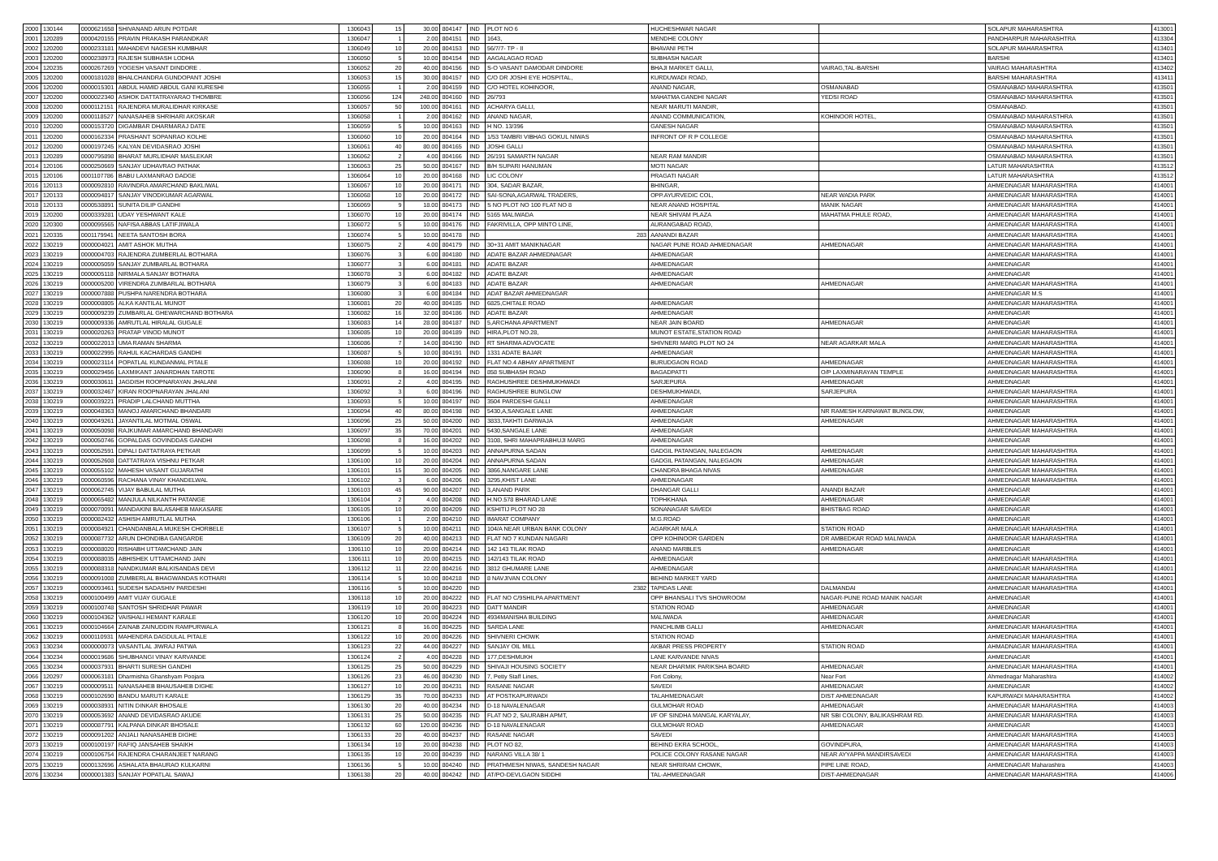| 2000 | 130144 | 0000621658 | SHIVANAND ARUN POTDAR | 1306043 | 15 | 30.00 | 804147 | IND | PLOT NO 6 | HUCHESHWAR NAGAR | | SOLAPUR MAHARASHTRA | 413001 |
| 2001 | 120289 | 0000420155 | PRAVIN PRAKASH PARANDKAR | 1306047 | 1 | 2.00 | 804151 | IND | 1643, | MENDHE COLONY | | PANDHARPUR MAHARASHTRA | 413304 |
| 2002 | 120200 | 0000233181 | MAHADEVI NAGESH KUMBHAR | 1306049 | 10 | 20.00 | 804153 | IND | 56/7/7- TP - II | BHAVANI PETH | | SOLAPUR MAHARASHTRA | 413401 |
| 2003 | 120200 | 0000238973 | RAJESH SUBHASH LODHA | 1306050 | 5 | 10.00 | 804154 | IND | AAGALAGAO ROAD | SUBHASH NAGAR | | BARSHI | 413401 |
| 2004 | 120235 | 0000267269 | YOGESH VASANT DINDORE . | 1306052 | 20 | 40.00 | 804156 | IND | S-O VASANT DAMODAR DINDORE | BHAJI MARKET GALLI, | VAIRAG,TAL-BARSHI | VAIRAG MAHARASHTRA | 413402 |
| 2005 | 120200 | 0000181028 | BHALCHANDRA GUNDOPANT JOSHI | 1306053 | 15 | 30.00 | 804157 | IND | C/O DR JOSHI EYE HOSPITAL, | KURDUWADI ROAD, | | BARSHI MAHARASHTRA | 413411 |
| 2006 | 120200 | 0000015301 | ABDUL HAMID ABDUL GANI KURESHI | 1306055 | 1 | 2.00 | 804159 | IND | C/O HOTEL KOHINOOR, | ANAND NAGAR, | OSMANABAD | OSMANABAD MAHARASHTRA | 413501 |
| 2007 | 120200 | 0000022340 | ASHOK DATTATRAYARAO THOMBRE | 1306056 | 124 | 248.00 | 804160 | IND | 26/793 | MAHATMA GANDHI NAGAR | YEDSI ROAD | OSMANABAD MAHARASHTRA | 413501 |
| 2008 | 120200 | 0000112151 | RAJENDRA MURALIDHAR KIRKASE | 1306057 | 50 | 100.00 | 804161 | IND | ACHARYA GALLI, | NEAR MARUTI MANDIR, | | OSMANABAD. | 413501 |
| 2009 | 120200 | 0000118527 | NANASAHEB SHRIHARI AKOSKAR | 1306058 | 1 | 2.00 | 804162 | IND | ANAND NAGAR, | ANAND COMMUNICATION, | KOHINOOR HOTEL, | OSMANABAD MAHARASTHRA | 413501 |
| 2010 | 120200 | 0000153720 | DIGAMBAR DHARMARAJ DATE | 1306059 | 5 | 10.00 | 804163 | IND | H NO. 13/396 | GANESH NAGAR | | OSMANABAD MAHARASHTRA | 413501 |
| 2011 | 120200 | 0000162334 | PRASHANT SOPANRAO KOLHE | 1306060 | 10 | 20.00 | 804164 | IND | 1/53 TAMBRI VIBHAG GOKUL NIWAS | INFRONT OF R P COLLEGE | | OSMANABAD MAHARASHTRA | 413501 |
| 2012 | 120200 | 0000197245 | KALYAN DEVIDASRAO JOSHI | 1306061 | 40 | 80.00 | 804165 | IND | JOSHI GALLI | | | OSMANABAD MAHARASHTRA | 413501 |
| 2013 | 120289 | 0000795898 | BHARAT MURLIDHAR MASLEKAR | 1306062 | 2 | 4.00 | 804166 | IND | 26/191 SAMARTH NAGAR | NEAR RAM MANDIR | | OSMANABAD MAHARASHTRA | 413501 |
| 2014 | 120106 | 0000250669 | SANJAY UDHAVRAO PATHAK | 1306063 | 25 | 50.00 | 804167 | IND | B/H SUPARI HANUMAN | MOTI NAGAR | | LATUR MAHARASHTRA | 413512 |
| 2015 | 120106 | 0001107786 | BABU LAXMANRAO DADGE | 1306064 | 10 | 20.00 | 804168 | IND | LIC COLONY | PRAGATI NAGAR | | LATUR MAHARASHTRA | 413512 |
| 2016 | 120113 | 0000092810 | RAVINDRA AMARCHAND BAKLIWAL | 1306067 | 10 | 20.00 | 804171 | IND | 304, SADAR BAZAR, | BHINGAR, | | AHMEDNAGAR MAHARASHTRA | 414001 |
| 2017 | 120133 | 0000094817 | SANJAY VINODKUMAR AGARWAL | 1306068 | 10 | 20.00 | 804172 | IND | SAI-SONA,AGARWAL TRADERS, | OPP.AYURVEDIC COL, | NEAR WADIA PARK | AHMEDNAGAR MAHARASHTRA | 414001 |
| 2018 | 120133 | 0000538891 | SUNITA DILIP GANDHI | 1306069 | 9 | 18.00 | 804173 | IND | S NO PLOT NO 100 FLAT NO 8 | NEAR ANAND HOSPITAL | MANIK NAGAR | AHMEDNAGAR MAHARASHTRA | 414001 |
| 2019 | 120200 | 0000339281 | UDAY YESHWANT KALE | 1306070 | 10 | 20.00 | 804174 | IND | 5165 MALIWADA | NEAR SHIVAM PLAZA | MAHATMA PHULE ROAD, | AHMEDNAGAR MAHARASHTRA | 414001 |
| 2020 | 120300 | 0000095565 | NAFISA ABBAS LATIFJIWALA | 1306072 | 5 | 10.00 | 804176 | IND | FAKRIVILLA, OPP MINTO LINE, | AURANGABAD ROAD, | | AHMEDNAGAR MAHARASHTRA | 414001 |
| 2021 | 120335 | 0001179941 | NEETA SANTOSH BORA | 1306074 | 5 | 10.00 | 804178 | IND | 283 | AANANDI BAZAR | | AHMEDNAGAR MAHARASHTRA | 414001 |
| 2022 | 130219 | 0000004021 | AMIT ASHOK MUTHA | 1306075 | 2 | 4.00 | 804179 | IND | 30+31 AMIT MANIKNAGAR | NAGAR PUNE ROAD AHMEDNAGAR | AHMEDNAGAR | AHMEDNAGAR MAHARASHTRA | 414001 |
| 2023 | 130219 | 0000004703 | RAJENDRA ZUMBERLAL BOTHARA | 1306076 | 3 | 6.00 | 804180 | IND | ADATE BAZAR AHMEDNAGAR | AHMEDNAGAR | | AHMEDNAGAR MAHARASHTRA | 414001 |
| 2024 | 130219 | 0000005059 | SANJAY ZUMBARLAL BOTHARA | 1306077 | 3 | 6.00 | 804181 | IND | ADATE BAZAR | AHMEDNAGAR | | AHMEDNAGAR | 414001 |
| 2025 | 130219 | 0000005118 | NIRMALA SANJAY BOTHARA | 1306078 | 3 | 6.00 | 804182 | IND | ADATE BAZAR | AHMEDNAGAR | | AHMEDNAGAR | 414001 |
| 2026 | 130219 | 0000005200 | VIRENDRA ZUMBARLAL BOTHARA | 1306079 | 3 | 6.00 | 804183 | IND | ADATE BAZAR | AHMEDNAGAR | AHMEDNAGAR | AHMEDNAGAR MAHARASHTRA | 414001 |
| 2027 | 130219 | 0000007888 | PUSHPA NARENDRA BOTHARA | 1306080 | 3 | 6.00 | 804184 | IND | ADAT BAZAR AHMEDNAGAR | | | AHMEDNAGAR M.S | 414001 |
| 2028 | 130219 | 0000008805 | ALKA KANTILAL MUNOT | 1306081 | 20 | 40.00 | 804185 | IND | 6825,CHITALE ROAD | AHMEDNAGAR | | AHMEDNAGAR MAHARASHTRA | 414001 |
| 2029 | 130219 | 0000009239 | ZUMBARLAL GHEWARCHAND BOTHARA | 1306082 | 16 | 32.00 | 804186 | IND | ADATE BAZAR | AHMEDNAGAR | | AHMEDNAGAR | 414001 |
| 2030 | 130219 | 0000009336 | AMRUTLAL HIRALAL GUGALE | 1306083 | 14 | 28.00 | 804187 | IND | 5,ARCHANA APARTMENT | NEAR JAIN BOARD | AHMEDNAGAR | AHMEDNAGAR | 414001 |
| 2031 | 130219 | 0000020263 | PRATAP VINOD MUNOT | 1306085 | 10 | 20.00 | 804189 | IND | HIRA,PLOT NO.28, | MUNOT ESTATE,STATION ROAD | | AHMEDNAGAR MAHARASHTRA | 414001 |
| 2032 | 130219 | 0000022013 | UMA RAMAN SHARMA | 1306086 | 7 | 14.00 | 804190 | IND | RT SHARMA ADVOCATE | SHIVNERI MARG PLOT NO 24 | NEAR AGARKAR MALA | AHMEDNAGAR MAHARASHTRA | 414001 |
| 2033 | 130219 | 0000022995 | RAHUL KACHARDAS GANDHI | 1306087 | 5 | 10.00 | 804191 | IND | 1331 ADATE BAJAR | AHMEDNAGAR | | AHMEDNAGAR MAHARASHTRA | 414001 |
| 2034 | 130219 | 0000023114 | POPATLAL KUNDANMAL PITALE | 1306088 | 10 | 20.00 | 804192 | IND | FLAT NO.4 ABHAY APARTMENT | BURUDGAON ROAD | AHMEDNAGAR | AHMEDNAGAR MAHARASHTRA | 414001 |
| 2035 | 130219 | 0000029456 | LAXMIKANT JANARDHAN TAROTE | 1306090 | 8 | 16.00 | 804194 | IND | 858 SUBHASH ROAD | BAGADPATTI | O/P LAXMINARAYAN TEMPLE | AHMEDNAGAR MAHARASHTRA | 414001 |
| 2036 | 130219 | 0000030611 | JAGDISH ROOPNARAYAN JHALANI | 1306091 | 2 | 4.00 | 804195 | IND | RAGHUSHREE DESHMUKHWADI | SARJEPURA | AHMEDNAGAR | AHMEDNAGAR | 414001 |
| 2037 | 130219 | 0000032467 | KIRAN ROOPNARAYAN JHALANI | 1306092 | 3 | 6.00 | 804196 | IND | RAGHUSHREE BUNGLOW | DESHMUKHWADI, | SARJEPURA | AHMEDNAGAR MAHARASHTRA | 414001 |
| 2038 | 130219 | 0000039221 | PRADIP LALCHAND MUTTHA | 1306093 | 5 | 10.00 | 804197 | IND | 3504 PARDESHI GALLI | AHMEDNAGAR | | AHMEDNAGAR MAHARASHTRA | 414001 |
| 2039 | 130219 | 0000048363 | MANOJ AMARCHAND BHANDARI | 1306094 | 40 | 80.00 | 804198 | IND | 5430,A,SANGALE LANE | AHMEDNAGAR | NR RAMESH KARNAWAT BUNGLOW, | AHMEDNAGAR | 414001 |
| 2040 | 130219 | 0000049261 | JAYANTILAL MOTMAL OSWAL | 1306096 | 25 | 50.00 | 804200 | IND | 3833,TAKHTI DARWAJA | AHMEDNAGAR | AHMEDNAGAR | AHMEDNAGAR MAHARASHTRA | 414001 |
| 2041 | 130219 | 0000050098 | RAJKUMAR AMARCHAND BHANDARI | 1306097 | 35 | 70.00 | 804201 | IND | 5430,SANGALE LANE | AHMEDNAGAR | | AHMEDNAGAR MAHARASHTRA | 414001 |
| 2042 | 130219 | 0000050746 | GOPALDAS GOVINDDAS GANDHI | 1306098 | 8 | 16.00 | 804202 | IND | 3108, SHRI MAHAPRABHUJI MARG | AHMEDNAGAR | | AHMEDNAGAR | 414001 |
| 2043 | 130219 | 0000052591 | DIPALI DATTATRAYA PETKAR | 1306099 | 5 | 10.00 | 804203 | IND | ANNAPURNA SADAN | GADGIL PATANGAN, NALEGAON | AHMEDNAGAR | AHMEDNAGAR MAHARASHTRA | 414001 |
| 2044 | 130219 | 0000052608 | DATTATRAYA VISHNU PETKAR | 1306100 | 10 | 20.00 | 804204 | IND | ANNAPURNA SADAN | GADGIL PATANGAN, NALEGAON | AHMEDNAGAR | AHMEDNAGAR MAHARASHTRA | 414001 |
| 2045 | 130219 | 0000055102 | MAHESH VASANT GUJARATHI | 1306101 | 15 | 30.00 | 804205 | IND | 3866,NANGARE LANE | CHANDRA BHAGA NIVAS | AHMEDNAGAR | AHMEDNAGAR MAHARASHTRA | 414001 |
| 2046 | 130219 | 0000060596 | RACHANA VINAY KHANDELWAL | 1306102 | 3 | 6.00 | 804206 | IND | 3295,KHIST LANE | AHMEDNAGAR | | AHMEDNAGAR MAHARASHTRA | 414001 |
| 2047 | 130219 | 0000062745 | VIJAY BABULAL MUTHA | 1306103 | 45 | 90.00 | 804207 | IND | 3,ANAND PARK | DHANGAR GALLI | ANANDI BAZAR | AHMEDNAGAR | 414001 |
| 2048 | 130219 | 0000065482 | MANJULA NILKANTH PATANGE | 1306104 | 2 | 4.00 | 804208 | IND | H.NO.578 BHARAD LANE | TOPHKHANA | AHMEDNAGAR | AHMEDNAGAR | 414001 |
| 2049 | 130219 | 0000070091 | MANDAKINI BALASAHEB MAKASARE | 1306105 | 10 | 20.00 | 804209 | IND | KSHITIJ PLOT NO 28 | SONANAGAR SAVEDI | BHISTBAG ROAD | AHMEDNAGAR | 414001 |
| 2050 | 130219 | 0000082432 | ASHISH AMRUTLAL MUTHA | 1306106 | 1 | 2.00 | 804210 | IND | IMARAT COMPANY | M.G.ROAD | | AHMEDNAGAR | 414001 |
| 2051 | 130219 | 0000084921 | CHANDANBALA MUKESH CHORBELE | 1306107 | 5 | 10.00 | 804211 | IND | 104/A NEAR URBAN BANK COLONY | AGARKAR MALA | STATION ROAD | AHMEDNAGAR MAHARASHTRA | 414001 |
| 2052 | 130219 | 0000087732 | ARUN DHONDIBA GANGARDE | 1306109 | 20 | 40.00 | 804213 | IND | FLAT NO 7 KUNDAN NAGARI | OPP KOHINOOR GARDEN | DR AMBEDKAR ROAD MALIWADA | AHMEDNAGAR MAHARASHTRA | 414001 |
| 2053 | 130219 | 0000088020 | RISHABH UTTAMCHAND JAIN | 1306110 | 10 | 20.00 | 804214 | IND | 142 143 TILAK ROAD | ANAND MARBLES | AHMEDNAGAR | AHMEDNAGAR | 414001 |
| 2054 | 130219 | 0000088035 | ABHISHEK UTTAMCHAND JAIN | 1306111 | 10 | 20.00 | 804215 | IND | 142/143 TILAK ROAD | AHMEDNAGAR | | AHMEDNAGAR MAHARASHTRA | 414001 |
| 2055 | 130219 | 0000088318 | NANDKUMAR BALKISANDAS DEVI | 1306112 | 11 | 22.00 | 804216 | IND | 3812 GHUMARE LANE | AHMEDNAGAR | | AHMEDNAGAR MAHARASHTRA | 414001 |
| 2056 | 130219 | 0000091008 | ZUMBERLAL BHAGWANDAS KOTHARI | 1306114 | 5 | 10.00 | 804218 | IND | 8 NAVJIVAN COLONY | BEHIND MARKET YARD | | AHMEDNAGAR MAHARASHTRA | 414001 |
| 2057 | 130219 | 0000093461 | SUDESH SADASHIV PARDESHI | 1306116 | 5 | 10.00 | 804220 | IND | 2382 | TAPIDAS LANE | DALMANDAI | AHMEDNAGAR MAHARASHTRA | 414001 |
| 2058 | 130219 | 0000100499 | AMIT VIJAY GUGALE | 1306118 | 10 | 20.00 | 804222 | IND | FLAT NO C/9SHILPA APARTMENT | OPP BHANSALI TVS SHOWROOM | NAGAR-PUNE ROAD MANIK NAGAR | AHMEDNAGAR | 414001 |
| 2059 | 130219 | 0000100748 | SANTOSH SHRIDHAR PAWAR | 1306119 | 10 | 20.00 | 804223 | IND | DATT MANDIR | STATION ROAD | AHMEDNAGAR | AHMEDNAGAR | 414001 |
| 2060 | 130219 | 0000104362 | VAISHALI HEMANT KARALE | 1306120 | 10 | 20.00 | 804224 | IND | 4934MANISHA BUILDING | MALIWADA | AHMEDNAGAR | AHMEDNAGAR | 414001 |
| 2061 | 130219 | 0000104664 | ZAINAB ZAINUDDIN RAMPURWALA | 1306121 | 8 | 16.00 | 804225 | IND | SARDA LANE | PANCHLIMB GALLI | AHMEDNAGAR | AHMEDNAGAR MAHARASHTRA | 414001 |
| 2062 | 130219 | 0000110931 | MAHENDRA DAGDULAL PITALE | 1306122 | 10 | 20.00 | 804226 | IND | SHIVNERI CHOWK | STATION ROAD | | AHMEDNAGAR MAHARASHTRA | 414001 |
| 2063 | 130234 | 0000000073 | VASANTLAL JIWRAJ PATWA | 1306123 | 22 | 44.00 | 804227 | IND | SANJAY OIL MILL | AKBAR PRESS PROPERTY | STATION ROAD | AHMADNAGAR MAHARASHTRA | 414001 |
| 2064 | 130234 | 0000019686 | SHUBHANGI VINAY KARVANDE | 1306124 | 2 | 4.00 | 804228 | IND | 177,DESHMUKH | LANE KARVANDE NIVAS | | AHMEDNAGAR | 414001 |
| 2065 | 130234 | 0000037931 | BHARTI SURESH GANDHI | 1306125 | 25 | 50.00 | 804229 | IND | SHIVAJI HOUSING SOCIETY | NEAR DHARMIK PARIKSHA BOARD | AHMEDNAGAR | AHMEDNAGAR MAHARASHTRA | 414001 |
| 2066 | 120297 | 0000063181 | Dharmishta Ghanshyam Poojara | 1306126 | 23 | 46.00 | 804230 | IND | 7, Petty Staff Lines, | Fort Colony, | Near Fort | Ahmednagar Maharashtra | 414002 |
| 2067 | 130219 | 0000009511 | NANASAHEB BHAUSAHEB DIGHE | 1306127 | 10 | 20.00 | 804231 | IND | RASANE NAGAR | SAVEDI | AHMEDNAGAR | AHMEDNAGAR | 414002 |
| 2068 | 130219 | 0000102690 | BANDU MARUTI KARALE | 1306129 | 35 | 70.00 | 804233 | IND | AT POSTKAPURWADI | TALAHMEDNAGAR | DIST AHMEDNAGAR | KAPURWADI MAHARASHTRA | 414002 |
| 2069 | 130219 | 0000038931 | NITIN DINKAR BHOSALE | 1306130 | 20 | 40.00 | 804234 | IND | D-18 NAVALENAGAR | GULMOHAR ROAD | AHMEDNAGAR | AHMEDNAGAR MAHARASHTRA | 414003 |
| 2070 | 130219 | 0000053692 | ANAND DEVIDASRAO AKUDE | 1306131 | 25 | 50.00 | 804235 | IND | FLAT NO 2, SAURABH APMT, | I/F OF SINDHA MANGAL KARYALAY, | NR SBI COLONY, BALIKASHRAM RD. | AHMEDNAGAR MAHARASHTRA | 414003 |
| 2071 | 130219 | 0000087791 | KALPANA DINKAR BHOSALE | 1306132 | 60 | 120.00 | 804236 | IND | D-18 NAVALENAGAR | GULMOHAR ROAD | AHMEDNAGAR | AHMEDNAGAR | 414003 |
| 2072 | 130219 | 0000091202 | ANJALI NANASAHEB DIGHE | 1306133 | 20 | 40.00 | 804237 | IND | RASANE NAGAR | SAVEDI | | AHMEDNAGAR MAHARASHTRA | 414003 |
| 2073 | 130219 | 0000100197 | RAFIQ JANSAHEB SHAIKH | 1306134 | 10 | 20.00 | 804238 | IND | PLOT NO 82, | BEHIND EKRA SCHOOL, | GOVINDPURA, | AHMEDNAGAR MAHARASHTRA | 414003 |
| 2074 | 130219 | 0000106754 | RAJENDRA CHARANJEET NARANG | 1306135 | 10 | 20.00 | 804239 | IND | NARANG VILLA 38/ 1 | POLICE COLONY RASANE NAGAR | NEAR AYYAPPA MANDIRSAVEDI | AHMEDNAGAR MAHARASHTRA | 414003 |
| 2075 | 130219 | 0000132696 | ASHALATA BHAURAO KULKARNI | 1306136 | 5 | 10.00 | 804240 | IND | PRATHMESH NIWAS, SANDESH NAGAR | NEAR SHRIRAM CHOWK, | PIPE LINE ROAD, | AHMEDNAGAR Maharashtra | 414003 |
| 2076 | 130234 | 0000001383 | SANJAY POPATLAL SAWAJ | 1306138 | 20 | 40.00 | 804242 | IND | AT/PO-DEVLGAON SIDDHI | TAL-AHMEDNAGAR | DIST-AHMEDNAGAR | AHMEDNAGAR MAHARASHTRA | 414006 |